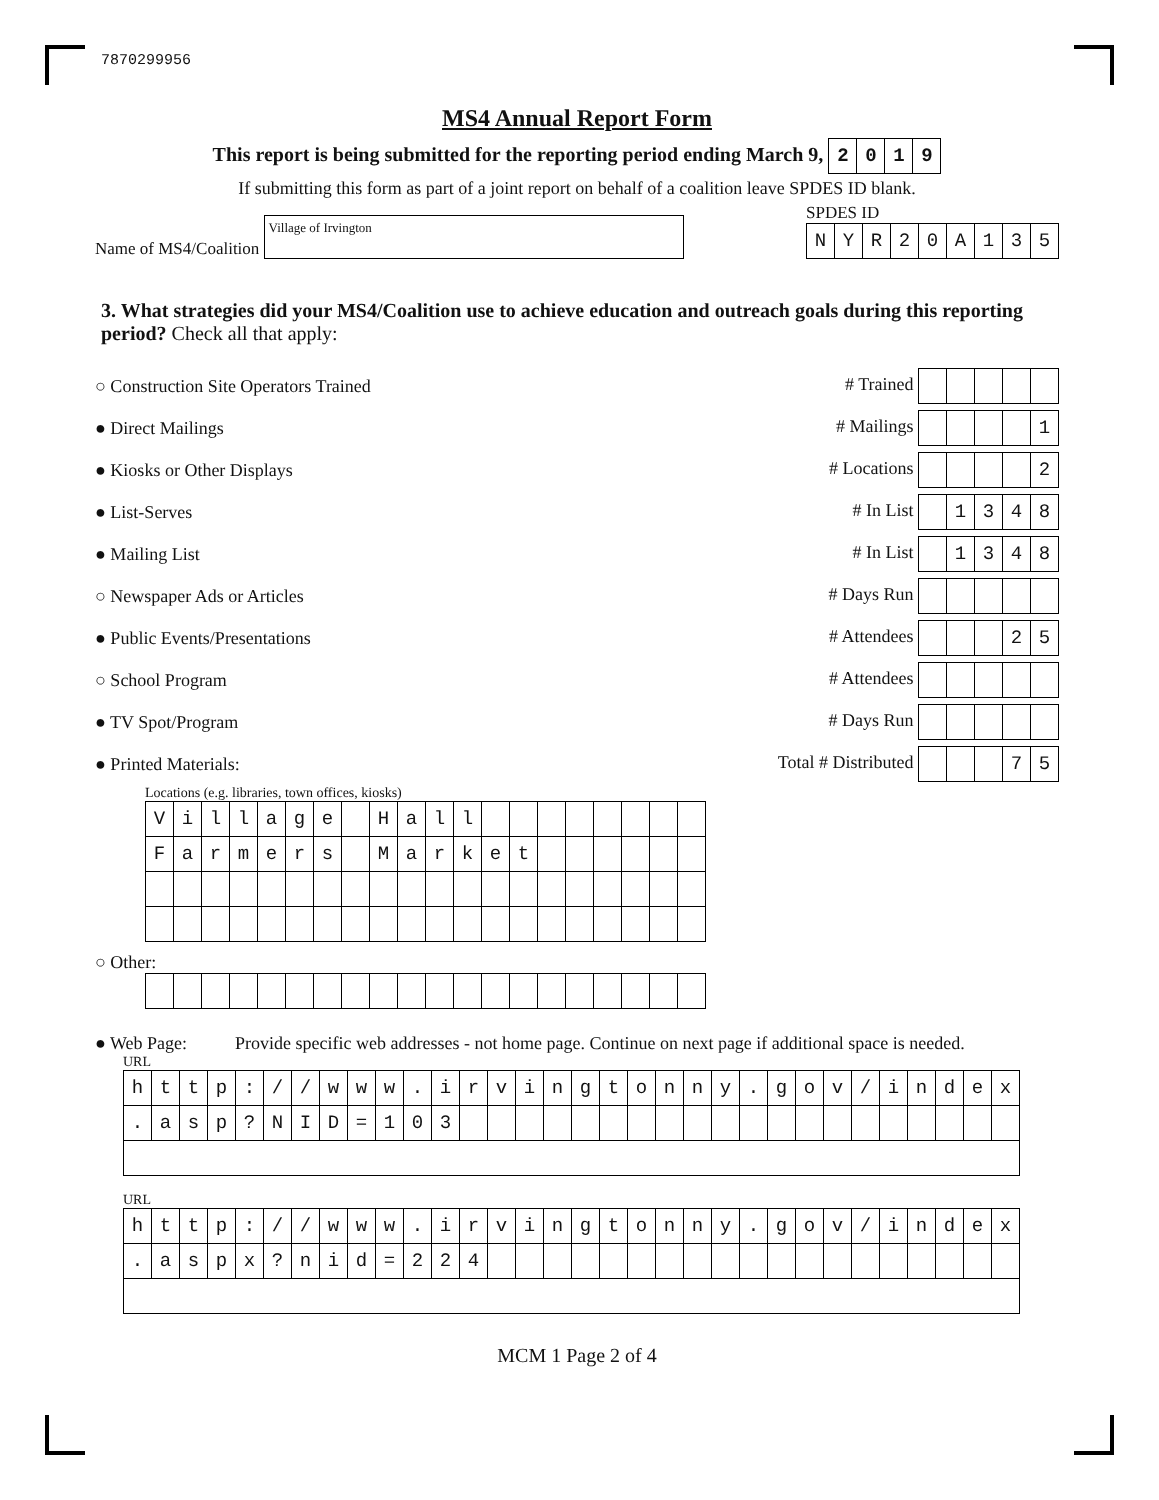7870299956
MS4 Annual Report Form
This report is being submitted for the reporting period ending March 9,
| 2 | 0 | 1 | 9 |
If submitting this form as part of a joint report on behalf of a coalition leave SPDES ID blank.
Name of MS4/Coalition Village of Irvington
SPDES ID
| N | Y | R | 2 | 0 | A | 1 | 3 | 5 |
3. What strategies did your MS4/Coalition use to achieve education and outreach goals during this reporting period? Check all that apply:
○ Construction Site Operators Trained # Trained
● Direct Mailings # Mailings
| | | | | 1 |
● Kiosks or Other Displays # Locations
| | | | | 2 |
● List-Serves # In List
| | 1 | 3 | 4 | 8 |
● Mailing List # In List
| | 1 | 3 | 4 | 8 |
○ Newspaper Ads or Articles # Days Run
● Public Events/Presentations # Attendees
| | | | 2 | 5 |
○ School Program # Attendees
● TV Spot/Program # Days Run
● Printed Materials: Total # Distributed
| | | | 7 | 5 |
Locations (e.g. libraries, town offices, kiosks)
| V | i | l | l | a | g | e | | H | a | l | l | | | | | | | | |
| F | a | r | m | e | r | s | | M | a | r | k | e | t | | | | | | |
○ Other:
● Web Page: Provide specific web addresses - not home page. Continue on next page if additional space is needed.
URL
| h | t | t | p | : | / | / | w | w | w | . | i | r | v | i | n | g | t | o | n | n | y | . | g | o | v | / | i | n | d | e | x |
| . | a | s | p | ? | N | I | D | = | 1 | 0 | 3 | | | | | | | | | | | | | | | | | | | | |
URL
| h | t | t | p | : | / | / | w | w | w | . | i | r | v | i | n | g | t | o | n | n | y | . | g | o | v | / | i | n | d | e | x |
| . | a | s | p | x | ? | n | i | d | = | 2 | 2 | 4 | | | | | | | | | | | | | | | | | | | |
MCM 1 Page 2 of 4